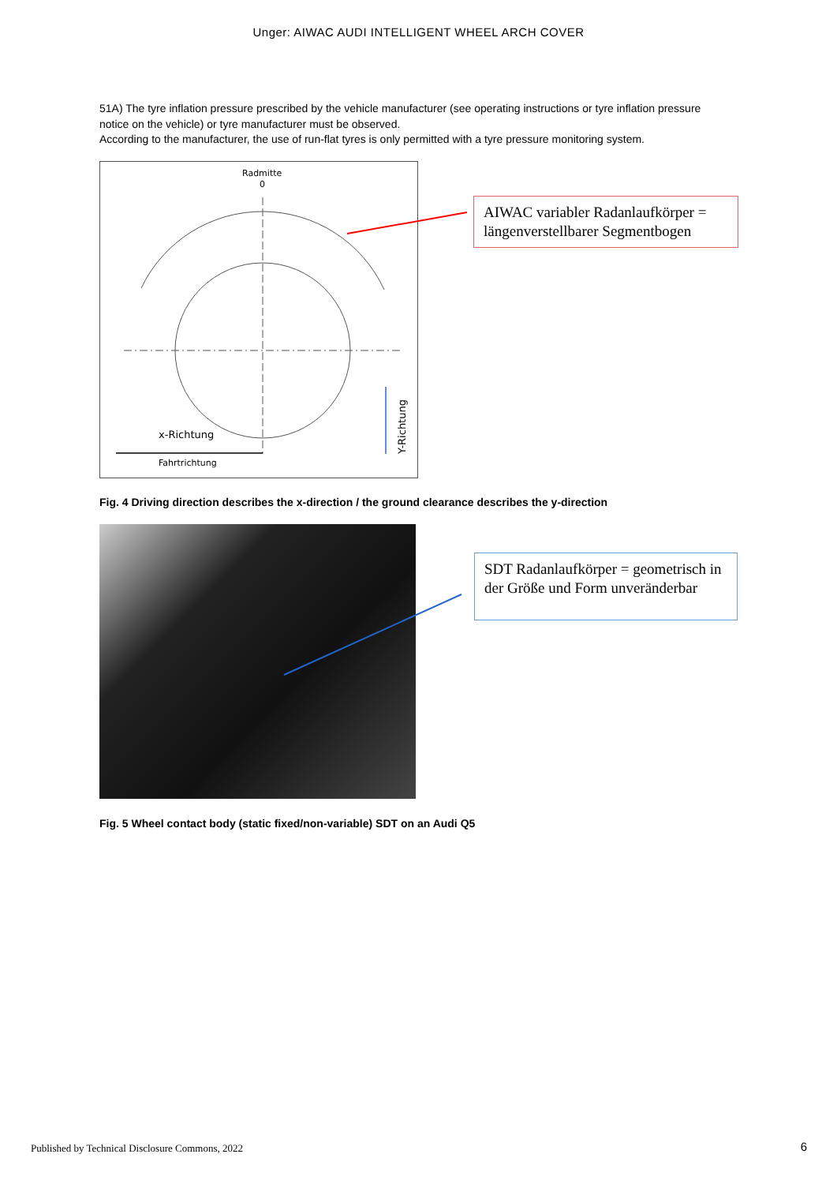Unger: AIWAC AUDI INTELLIGENT WHEEL ARCH COVER
51A) The tyre inflation pressure prescribed by the vehicle manufacturer (see operating instructions or tyre inflation pressure notice on the vehicle) or tyre manufacturer must be observed.
According to the manufacturer, the use of run-flat tyres is only permitted with a tyre pressure monitoring system.
Radmitte
0
x-Richtung
Fahrtrichtung
Y-Richtung
AIWAC variabler Radanlaufkörper = längenverstellbarer Segmentbogen
Fig. 4 Driving direction describes the x-direction / the ground clearance describes the y-direction
SDT Radanlaufkörper = geometrisch in der Größe und Form unveränderbar
Fig. 5 Wheel contact body (static fixed/non-variable) SDT on an Audi Q5
Published by Technical Disclosure Commons, 2022
6